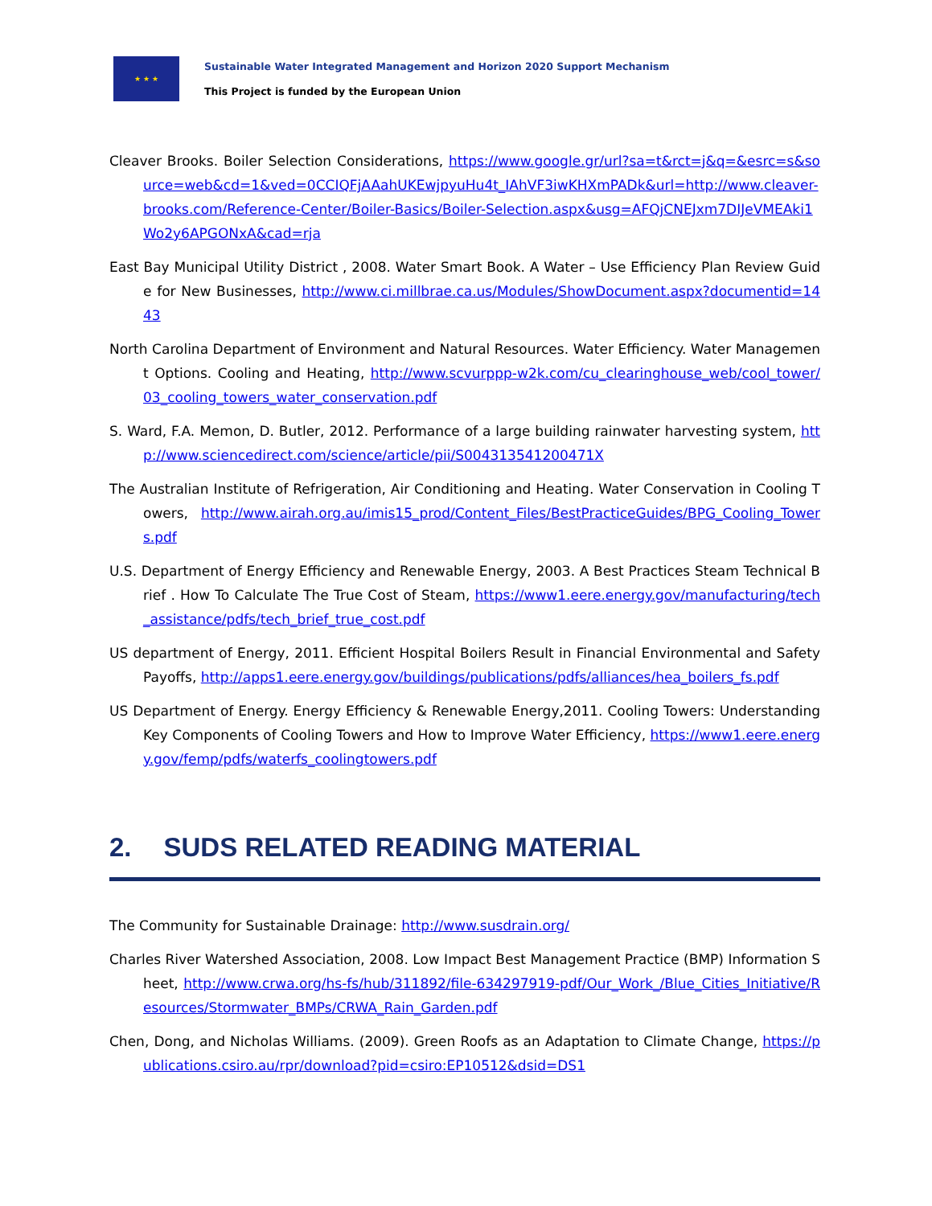★ ★ ★
Sustainable Water Integrated Management and Horizon 2020 Support Mechanism
This Project is funded by the European Union
Cleaver Brooks. Boiler Selection Considerations, https://www.google.gr/url?sa=t&rct=j&q=&esrc=s&source=web&cd=1&ved=0CCIQFjAAahUKEwjpyuHu4t_IAhVF3iwKHXmPADk&url=http://www.cleaver-brooks.com/Reference-Center/Boiler-Basics/Boiler-Selection.aspx&usg=AFQjCNEJxm7DIJeVMEAki1Wo2y6APGONxA&cad=rja
East Bay Municipal Utility District , 2008. Water Smart Book. A Water – Use Efficiency Plan Review Guide for New Businesses, http://www.ci.millbrae.ca.us/Modules/ShowDocument.aspx?documentid=1443
North Carolina Department of Environment and Natural Resources. Water Efficiency. Water Management Options. Cooling and Heating, http://www.scvurppp-w2k.com/cu_clearinghouse_web/cool_tower/03_cooling_towers_water_conservation.pdf
S. Ward, F.A. Memon, D. Butler, 2012. Performance of a large building rainwater harvesting system, http://www.sciencedirect.com/science/article/pii/S004313541200471X
The Australian Institute of Refrigeration, Air Conditioning and Heating. Water Conservation in Cooling Towers, http://www.airah.org.au/imis15_prod/Content_Files/BestPracticeGuides/BPG_Cooling_Towers.pdf
U.S. Department of Energy Efficiency and Renewable Energy, 2003. A Best Practices Steam Technical Brief . How To Calculate The True Cost of Steam, https://www1.eere.energy.gov/manufacturing/tech_assistance/pdfs/tech_brief_true_cost.pdf
US department of Energy, 2011. Efficient Hospital Boilers Result in Financial Environmental and Safety Payoffs, http://apps1.eere.energy.gov/buildings/publications/pdfs/alliances/hea_boilers_fs.pdf
US Department of Energy. Energy Efficiency & Renewable Energy,2011. Cooling Towers: Understanding Key Components of Cooling Towers and How to Improve Water Efficiency, https://www1.eere.energy.gov/femp/pdfs/waterfs_coolingtowers.pdf
2. SUDS RELATED READING MATERIAL
The Community for Sustainable Drainage: http://www.susdrain.org/
Charles River Watershed Association, 2008. Low Impact Best Management Practice (BMP) Information Sheet, http://www.crwa.org/hs-fs/hub/311892/file-634297919-pdf/Our_Work_/Blue_Cities_Initiative/Resources/Stormwater_BMPs/CRWA_Rain_Garden.pdf
Chen, Dong, and Nicholas Williams. (2009). Green Roofs as an Adaptation to Climate Change, https://publications.csiro.au/rpr/download?pid=csiro:EP10512&dsid=DS1